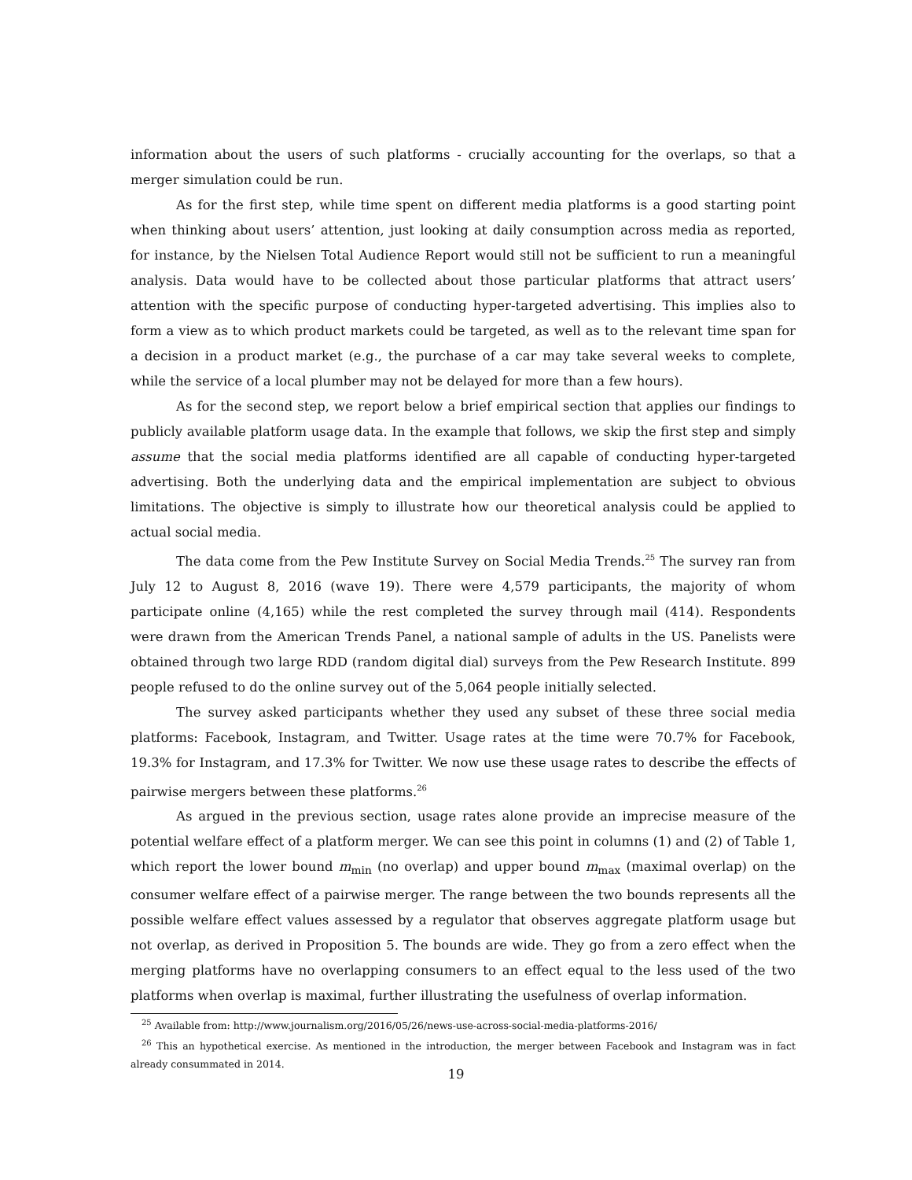information about the users of such platforms - crucially accounting for the overlaps, so that a merger simulation could be run.
As for the first step, while time spent on different media platforms is a good starting point when thinking about users’ attention, just looking at daily consumption across media as reported, for instance, by the Nielsen Total Audience Report would still not be sufficient to run a meaningful analysis. Data would have to be collected about those particular platforms that attract users’ attention with the specific purpose of conducting hyper-targeted advertising. This implies also to form a view as to which product markets could be targeted, as well as to the relevant time span for a decision in a product market (e.g., the purchase of a car may take several weeks to complete, while the service of a local plumber may not be delayed for more than a few hours).
As for the second step, we report below a brief empirical section that applies our findings to publicly available platform usage data. In the example that follows, we skip the first step and simply assume that the social media platforms identified are all capable of conducting hyper-targeted advertising. Both the underlying data and the empirical implementation are subject to obvious limitations. The objective is simply to illustrate how our theoretical analysis could be applied to actual social media.
The data come from the Pew Institute Survey on Social Media Trends.<sup>25</sup> The survey ran from July 12 to August 8, 2016 (wave 19). There were 4,579 participants, the majority of whom participate online (4,165) while the rest completed the survey through mail (414). Respondents were drawn from the American Trends Panel, a national sample of adults in the US. Panelists were obtained through two large RDD (random digital dial) surveys from the Pew Research Institute. 899 people refused to do the online survey out of the 5,064 people initially selected.
The survey asked participants whether they used any subset of these three social media platforms: Facebook, Instagram, and Twitter. Usage rates at the time were 70.7% for Facebook, 19.3% for Instagram, and 17.3% for Twitter. We now use these usage rates to describe the effects of pairwise mergers between these platforms.<sup>26</sup>
As argued in the previous section, usage rates alone provide an imprecise measure of the potential welfare effect of a platform merger. We can see this point in columns (1) and (2) of Table 1, which report the lower bound m<sub>min</sub> (no overlap) and upper bound m<sub>max</sub> (maximal overlap) on the consumer welfare effect of a pairwise merger. The range between the two bounds represents all the possible welfare effect values assessed by a regulator that observes aggregate platform usage but not overlap, as derived in Proposition 5. The bounds are wide. They go from a zero effect when the merging platforms have no overlapping consumers to an effect equal to the less used of the two platforms when overlap is maximal, further illustrating the usefulness of overlap information.
<sup>25</sup> Available from: http://www.journalism.org/2016/05/26/news-use-across-social-media-platforms-2016/
<sup>26</sup> This an hypothetical exercise. As mentioned in the introduction, the merger between Facebook and Instagram was in fact already consummated in 2014.
19